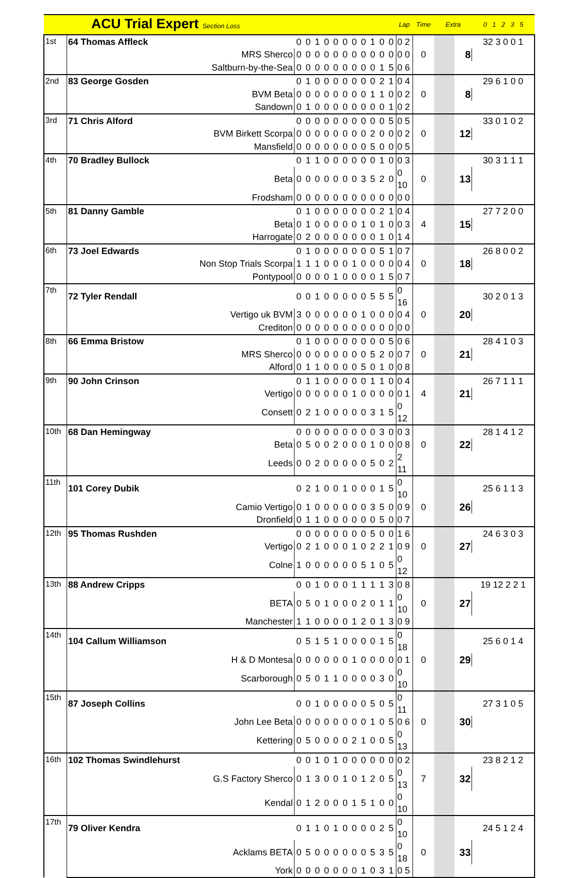| ACU Trial Expert Section Loss | | | | | | | | | | | | | Lap | Time | Extra | | 0 1 2 3 5 |
| --- | --- | --- | --- | --- | --- | --- | --- | --- | --- | --- | --- | --- | --- | --- | --- | --- | --- |
| 1st | 64 Thomas Affleck | 0 | 0 | 1 | 0 | 0 | 0 | 0 | 0 | 1 | 0 | 0 | 0 2 | | | | 32 3 0 0 1 |
| | MRS Sherco | 0 | 0 | 0 | 0 | 0 | 0 | 0 | 0 | 0 | 0 | 0 | 0 0 | 0 | | 8 | |
| | Saltburn-by-the-Sea | 0 | 0 | 0 | 0 | 0 | 0 | 0 | 0 | 0 | 1 | 5 | 0 6 | | | | |
| 2nd | 83 George Gosden | 0 | 1 | 0 | 0 | 0 | 0 | 0 | 0 | 0 | 2 | 1 | 0 4 | | | | 29 6 1 0 0 |
| | BVM Beta | 0 | 0 | 0 | 0 | 0 | 0 | 0 | 0 | 1 | 1 | 0 | 0 2 | 0 | | 8 | |
| | Sandown | 0 | 1 | 0 | 0 | 0 | 0 | 0 | 0 | 0 | 0 | 1 | 0 2 | | | | |
| 3rd | 71 Chris Alford | 0 | 0 | 0 | 0 | 0 | 0 | 0 | 0 | 0 | 0 | 5 | 0 5 | | | | 33 0 1 0 2 |
| | BVM Birkett Scorpa | 0 | 0 | 0 | 0 | 0 | 0 | 0 | 0 | 2 | 0 | 0 | 0 2 | 0 | | 12 | |
| | Mansfield | 0 | 0 | 0 | 0 | 0 | 0 | 0 | 0 | 5 | 0 | 0 | 0 5 | | | | |
| 4th | 70 Bradley Bullock | 0 | 1 | 1 | 0 | 0 | 0 | 0 | 0 | 0 | 1 | 0 | 0 3 | | | | 30 3 1 1 1 |
| | Beta | 0 | 0 | 0 | 0 | 0 | 0 | 0 | 3 | 5 | 2 | 0 | 0 10 | 0 | | 13 | |
| | Frodsham | 0 | 0 | 0 | 0 | 0 | 0 | 0 | 0 | 0 | 0 | 0 | 0 0 | | | | |
| 5th | 81 Danny Gamble | 0 | 1 | 0 | 0 | 0 | 0 | 0 | 0 | 0 | 2 | 1 | 0 4 | | | | 27 7 2 0 0 |
| | Beta | 0 | 1 | 0 | 0 | 0 | 0 | 0 | 1 | 0 | 1 | 0 | 0 3 | 4 | | 15 | |
| | Harrogate | 0 | 2 | 0 | 0 | 0 | 0 | 0 | 0 | 0 | 1 | 0 | 1 4 | | | | |
| 6th | 73 Joel Edwards | 0 | 1 | 0 | 0 | 0 | 0 | 0 | 0 | 0 | 5 | 1 | 0 7 | | | | 26 8 0 0 2 |
| | Non Stop Trials Scorpa | 1 | 1 | 1 | 0 | 0 | 0 | 1 | 0 | 0 | 0 | 0 | 0 4 | 0 | | 18 | |
| | Pontypool | 0 | 0 | 0 | 0 | 1 | 0 | 0 | 0 | 0 | 1 | 5 | 0 7 | | | | |
| 7th | 72 Tyler Rendall | 0 | 0 | 1 | 0 | 0 | 0 | 0 | 0 | 5 | 5 | 5 | 0 16 | | | | 30 2 0 1 3 |
| | Vertigo uk BVM | 3 | 0 | 0 | 0 | 0 | 0 | 0 | 1 | 0 | 0 | 0 | 0 4 | 0 | | 20 | |
| | Crediton | 0 | 0 | 0 | 0 | 0 | 0 | 0 | 0 | 0 | 0 | 0 | 0 0 | | | | |
| 8th | 66 Emma Bristow | 0 | 1 | 0 | 0 | 0 | 0 | 0 | 0 | 0 | 0 | 5 | 0 6 | | | | 28 4 1 0 3 |
| | MRS Sherco | 0 | 0 | 0 | 0 | 0 | 0 | 0 | 0 | 5 | 2 | 0 | 0 7 | 0 | | 21 | |
| | Alford | 0 | 1 | 1 | 0 | 0 | 0 | 0 | 5 | 0 | 1 | 0 | 0 8 | | | | |
| 9th | 90 John Crinson | 0 | 1 | 1 | 0 | 0 | 0 | 0 | 0 | 1 | 1 | 0 | 0 4 | | | | 26 7 1 1 1 |
| | Vertigo | 0 | 0 | 0 | 0 | 0 | 0 | 1 | 0 | 0 | 0 | 0 | 0 1 | 4 | | 21 | |
| | Consett | 0 | 2 | 1 | 0 | 0 | 0 | 0 | 0 | 3 | 1 | 5 | 0 12 | | | | |
| 10th | 68 Dan Hemingway | 0 | 0 | 0 | 0 | 0 | 0 | 0 | 0 | 0 | 3 | 0 | 0 3 | | | | 28 1 4 1 2 |
| | Beta | 0 | 5 | 0 | 0 | 2 | 0 | 0 | 0 | 1 | 0 | 0 | 0 8 | 0 | | 22 | |
| | Leeds | 0 | 0 | 2 | 0 | 0 | 0 | 0 | 0 | 5 | 0 | 2 | 2 11 | | | | |
| 11th | 101 Corey Dubik | 0 | 2 | 1 | 0 | 0 | 1 | 0 | 0 | 0 | 1 | 5 | 0 10 | | | | 25 6 1 1 3 |
| | Camio Vertigo | 0 | 1 | 0 | 0 | 0 | 0 | 0 | 0 | 3 | 5 | 0 | 0 9 | 0 | | 26 | |
| | Dronfield | 0 | 1 | 1 | 0 | 0 | 0 | 0 | 0 | 0 | 5 | 0 | 0 7 | | | | |
| 12th | 95 Thomas Rushden | 0 | 0 | 0 | 0 | 0 | 0 | 0 | 0 | 5 | 0 | 0 | 1 6 | | | | 24 6 3 0 3 |
| | Vertigo | 0 | 2 | 1 | 0 | 0 | 0 | 1 | 0 | 2 | 2 | 1 | 0 9 | 0 | | 27 | |
| | Colne | 1 | 0 | 0 | 0 | 0 | 0 | 0 | 5 | 1 | 0 | 5 | 0 12 | | | | |
| 13th | 88 Andrew Cripps | 0 | 0 | 1 | 0 | 0 | 0 | 1 | 1 | 1 | 1 | 3 | 0 8 | | | | 19 12 2 2 1 |
| | BETA | 0 | 5 | 0 | 1 | 0 | 0 | 0 | 2 | 0 | 1 | 1 | 0 10 | 0 | | 27 | |
| | Manchester | 1 | 1 | 0 | 0 | 0 | 0 | 1 | 2 | 0 | 1 | 3 | 0 9 | | | | |
| 14th | 104 Callum Williamson | 0 | 5 | 1 | 5 | 1 | 0 | 0 | 0 | 0 | 1 | 5 | 0 18 | | | | 25 6 0 1 4 |
| | H & D Montesa | 0 | 0 | 0 | 0 | 0 | 0 | 1 | 0 | 0 | 0 | 0 | 0 1 | 0 | | 29 | |
| | Scarborough | 0 | 5 | 0 | 1 | 1 | 0 | 0 | 0 | 0 | 3 | 0 | 0 10 | | | | |
| 15th | 87 Joseph Collins | 0 | 0 | 1 | 0 | 0 | 0 | 0 | 0 | 5 | 0 | 5 | 0 11 | | | | 27 3 1 0 5 |
| | John Lee Beta | 0 | 0 | 0 | 0 | 0 | 0 | 0 | 0 | 1 | 0 | 5 | 0 6 | 0 | | 30 | |
| | Kettering | 0 | 5 | 0 | 0 | 0 | 0 | 2 | 1 | 0 | 0 | 5 | 0 13 | | | | |
| 16th | 102 Thomas Swindlehurst | 0 | 0 | 1 | 0 | 1 | 0 | 0 | 0 | 0 | 0 | 0 | 0 2 | | | | 23 8 2 1 2 |
| | G.S Factory Sherco | 0 | 1 | 3 | 0 | 0 | 1 | 0 | 1 | 2 | 0 | 5 | 0 13 | 7 | | 32 | |
| | Kendal | 0 | 1 | 2 | 0 | 0 | 0 | 1 | 5 | 1 | 0 | 0 | 0 10 | | | | |
| 17th | 79 Oliver Kendra | 0 | 1 | 1 | 0 | 1 | 0 | 0 | 0 | 0 | 2 | 5 | 0 10 | | | | 24 5 1 2 4 |
| | Acklams BETA | 0 | 5 | 0 | 0 | 0 | 0 | 0 | 0 | 5 | 3 | 5 | 0 18 | 0 | | 33 | |
| | York | 0 | 0 | 0 | 0 | 0 | 0 | 0 | 1 | 0 | 3 | 1 | 0 5 | | | | |